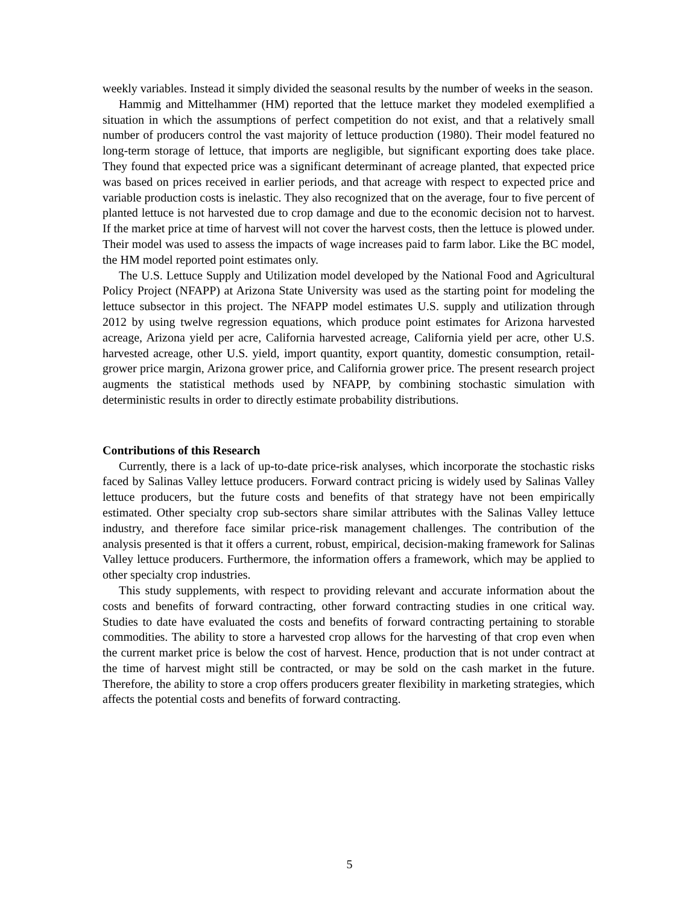weekly variables. Instead it simply divided the seasonal results by the number of weeks in the season.
Hammig and Mittelhammer (HM) reported that the lettuce market they modeled exemplified a situation in which the assumptions of perfect competition do not exist, and that a relatively small number of producers control the vast majority of lettuce production (1980). Their model featured no long-term storage of lettuce, that imports are negligible, but significant exporting does take place. They found that expected price was a significant determinant of acreage planted, that expected price was based on prices received in earlier periods, and that acreage with respect to expected price and variable production costs is inelastic. They also recognized that on the average, four to five percent of planted lettuce is not harvested due to crop damage and due to the economic decision not to harvest. If the market price at time of harvest will not cover the harvest costs, then the lettuce is plowed under. Their model was used to assess the impacts of wage increases paid to farm labor. Like the BC model, the HM model reported point estimates only.
The U.S. Lettuce Supply and Utilization model developed by the National Food and Agricultural Policy Project (NFAPP) at Arizona State University was used as the starting point for modeling the lettuce subsector in this project. The NFAPP model estimates U.S. supply and utilization through 2012 by using twelve regression equations, which produce point estimates for Arizona harvested acreage, Arizona yield per acre, California harvested acreage, California yield per acre, other U.S. harvested acreage, other U.S. yield, import quantity, export quantity, domestic consumption, retail-grower price margin, Arizona grower price, and California grower price. The present research project augments the statistical methods used by NFAPP, by combining stochastic simulation with deterministic results in order to directly estimate probability distributions.
Contributions of this Research
Currently, there is a lack of up-to-date price-risk analyses, which incorporate the stochastic risks faced by Salinas Valley lettuce producers. Forward contract pricing is widely used by Salinas Valley lettuce producers, but the future costs and benefits of that strategy have not been empirically estimated. Other specialty crop sub-sectors share similar attributes with the Salinas Valley lettuce industry, and therefore face similar price-risk management challenges. The contribution of the analysis presented is that it offers a current, robust, empirical, decision-making framework for Salinas Valley lettuce producers. Furthermore, the information offers a framework, which may be applied to other specialty crop industries.
This study supplements, with respect to providing relevant and accurate information about the costs and benefits of forward contracting, other forward contracting studies in one critical way. Studies to date have evaluated the costs and benefits of forward contracting pertaining to storable commodities. The ability to store a harvested crop allows for the harvesting of that crop even when the current market price is below the cost of harvest. Hence, production that is not under contract at the time of harvest might still be contracted, or may be sold on the cash market in the future. Therefore, the ability to store a crop offers producers greater flexibility in marketing strategies, which affects the potential costs and benefits of forward contracting.
5